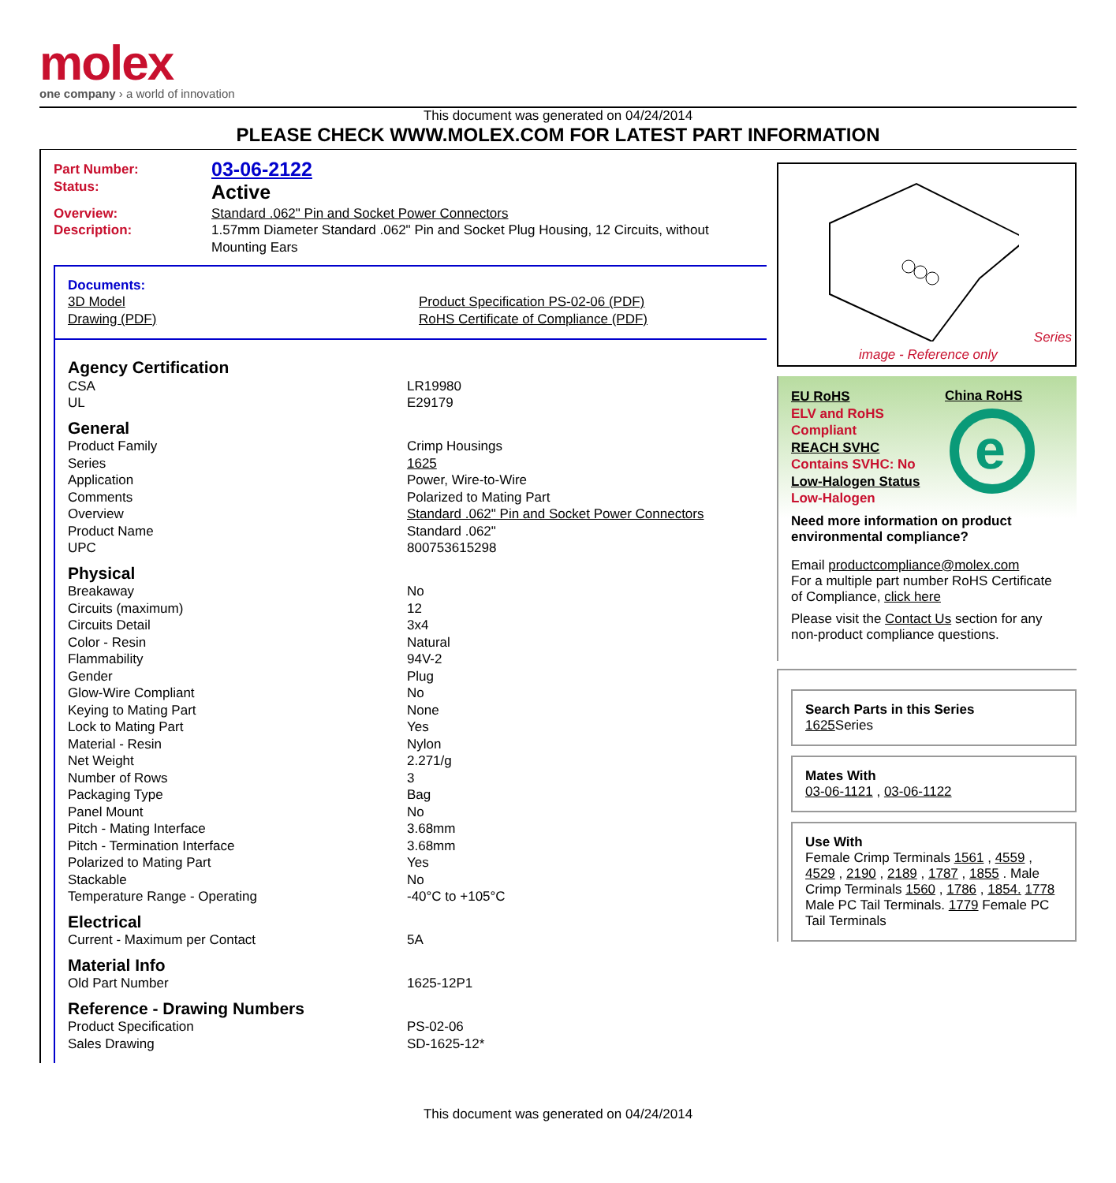molex
one company › a world of innovation
This document was generated on 04/24/2014
PLEASE CHECK WWW.MOLEX.COM FOR LATEST PART INFORMATION
| Part Number: | 03-06-2122 |
| Status: | Active |
| Overview: | Standard .062" Pin and Socket Power Connectors |
| Description: | 1.57mm Diameter Standard .062" Pin and Socket Plug Housing, 12 Circuits, without Mounting Ears |
Documents:
| 3D Model | Product Specification PS-02-06 (PDF) |
| Drawing (PDF) | RoHS Certificate of Compliance (PDF) |
| Agency Certification | |
| CSA | LR19980 |
| UL | E29179 |
| General | |
| Product Family | Crimp Housings |
| Series | 1625 |
| Application | Power, Wire-to-Wire |
| Comments | Polarized to Mating Part |
| Overview | Standard .062" Pin and Socket Power Connectors |
| Product Name | Standard .062" |
| UPC | 800753615298 |
| Physical | |
| Breakaway | No |
| Circuits (maximum) | 12 |
| Circuits Detail | 3x4 |
| Color - Resin | Natural |
| Flammability | 94V-2 |
| Gender | Plug |
| Glow-Wire Compliant | No |
| Keying to Mating Part | None |
| Lock to Mating Part | Yes |
| Material - Resin | Nylon |
| Net Weight | 2.271/g |
| Number of Rows | 3 |
| Packaging Type | Bag |
| Panel Mount | No |
| Pitch - Mating Interface | 3.68mm |
| Pitch - Termination Interface | 3.68mm |
| Polarized to Mating Part | Yes |
| Stackable | No |
| Temperature Range - Operating | -40°C to +105°C |
| Electrical | |
| Current - Maximum per Contact | 5A |
| Material Info | |
| Old Part Number | 1625-12P1 |
| Reference - Drawing Numbers | |
| Product Specification | PS-02-06 |
| Sales Drawing | SD-1625-12* |
Series
image - Reference only
EU RoHS
ELV and RoHS
Compliant
REACH SVHC
Contains SVHC: No
Low-Halogen Status
Low-Halogen
China RoHS
e
Need more information on product environmental compliance?
Email productcompliance@molex.com
For a multiple part number RoHS Certificate of Compliance, click here
Please visit the Contact Us section for any non-product compliance questions.
Search Parts in this Series
1625 Series
Mates With
03-06-1121 , 03-06-1122
Use With
Female Crimp Terminals 1561 , 4559 , 4529 , 2190 , 2189 , 1787 , 1855 . Male Crimp Terminals 1560 , 1786 , 1854. 1778 Male PC Tail Terminals. 1779 Female PC Tail Terminals
This document was generated on 04/24/2014